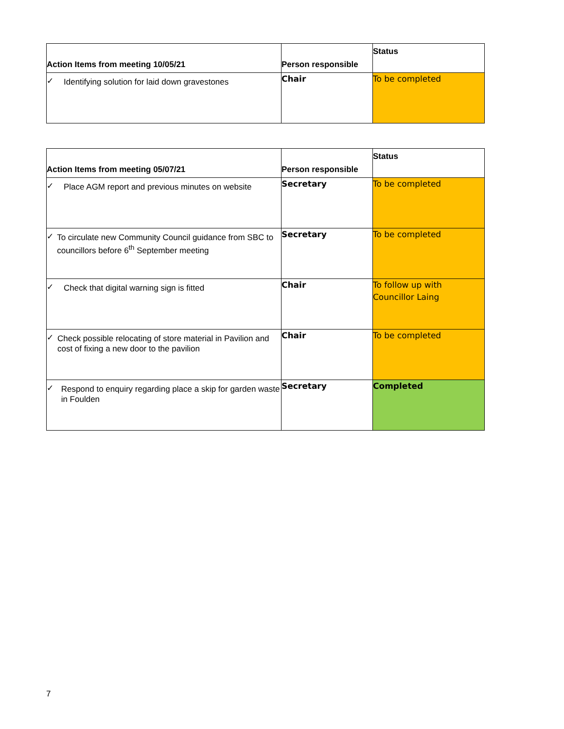| Action Items from meeting 10/05/21 | Person responsible | Status |
| --- | --- | --- |
| ✓ Identifying solution for laid down gravestones | Chair | To be completed |
| Action Items from meeting 05/07/21 | Person responsible | Status |
| --- | --- | --- |
| ✓ Place AGM report and previous minutes on website | Secretary | To be completed |
| ✓ To circulate new Community Council guidance from SBC to councillors before 6<sup>th</sup> September meeting | Secretary | To be completed |
| ✓ Check that digital warning sign is fitted | Chair | To follow up with Councillor Laing |
| ✓ Check possible relocating of store material in Pavilion and cost of fixing a new door to the pavilion | Chair | To be completed |
| ✓ Respond to enquiry regarding place a skip for garden waste in Foulden | Secretary | Completed |
7